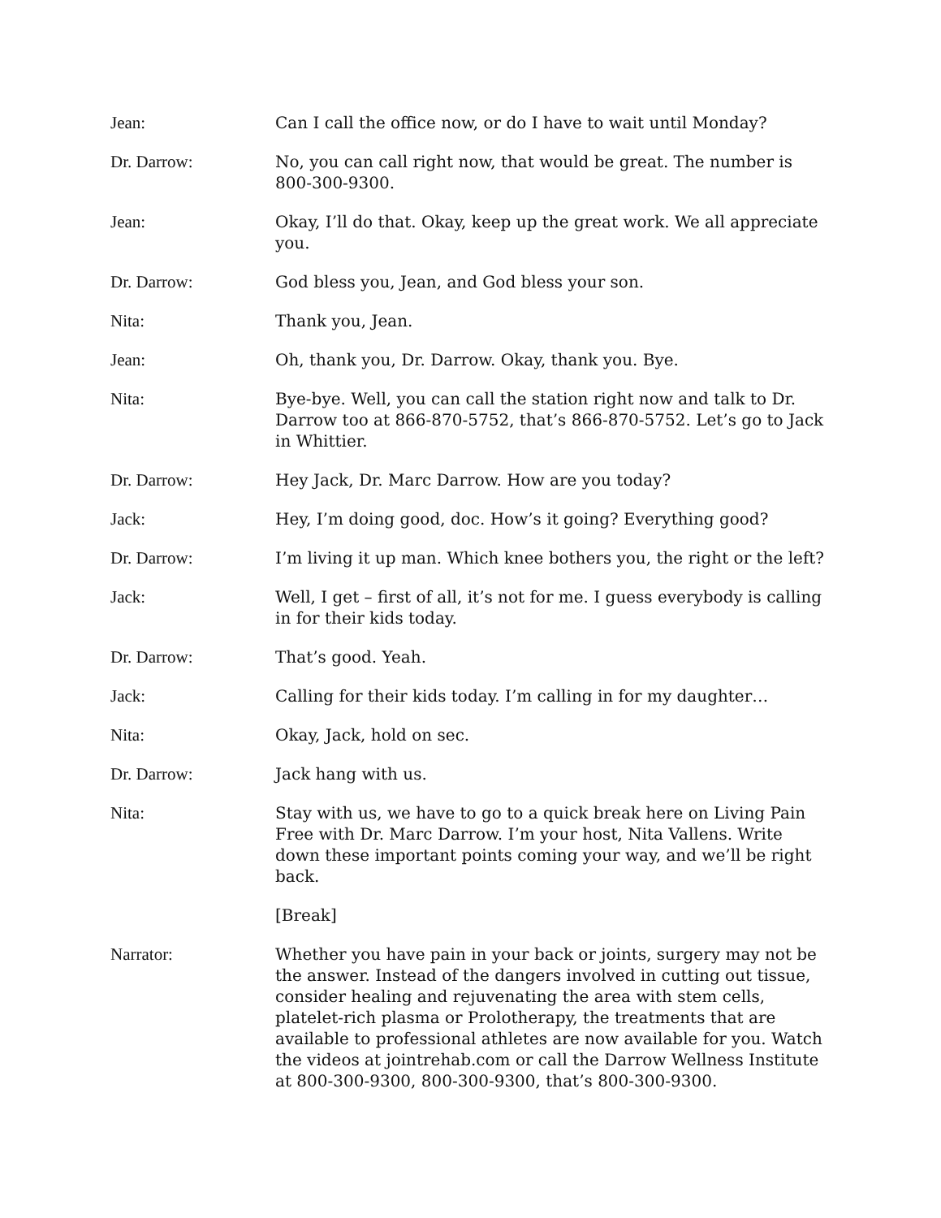Jean: Can I call the office now, or do I have to wait until Monday?
Dr. Darrow: No, you can call right now, that would be great. The number is 800-300-9300.
Jean: Okay, I’ll do that. Okay, keep up the great work. We all appreciate you.
Dr. Darrow: God bless you, Jean, and God bless your son.
Nita: Thank you, Jean.
Jean: Oh, thank you, Dr. Darrow. Okay, thank you. Bye.
Nita: Bye-bye. Well, you can call the station right now and talk to Dr. Darrow too at 866-870-5752, that’s 866-870-5752. Let’s go to Jack in Whittier.
Dr. Darrow: Hey Jack, Dr. Marc Darrow. How are you today?
Jack: Hey, I’m doing good, doc. How’s it going? Everything good?
Dr. Darrow: I’m living it up man. Which knee bothers you, the right or the left?
Jack: Well, I get – first of all, it’s not for me. I guess everybody is calling in for their kids today.
Dr. Darrow: That’s good. Yeah.
Jack: Calling for their kids today. I’m calling in for my daughter…
Nita: Okay, Jack, hold on sec.
Dr. Darrow: Jack hang with us.
Nita: Stay with us, we have to go to a quick break here on Living Pain Free with Dr. Marc Darrow. I’m your host, Nita Vallens. Write down these important points coming your way, and we’ll be right back.
[Break]
Narrator: Whether you have pain in your back or joints, surgery may not be the answer. Instead of the dangers involved in cutting out tissue, consider healing and rejuvenating the area with stem cells, platelet-rich plasma or Prolotherapy, the treatments that are available to professional athletes are now available for you. Watch the videos at jointrehab.com or call the Darrow Wellness Institute at 800-300-9300, 800-300-9300, that’s 800-300-9300.